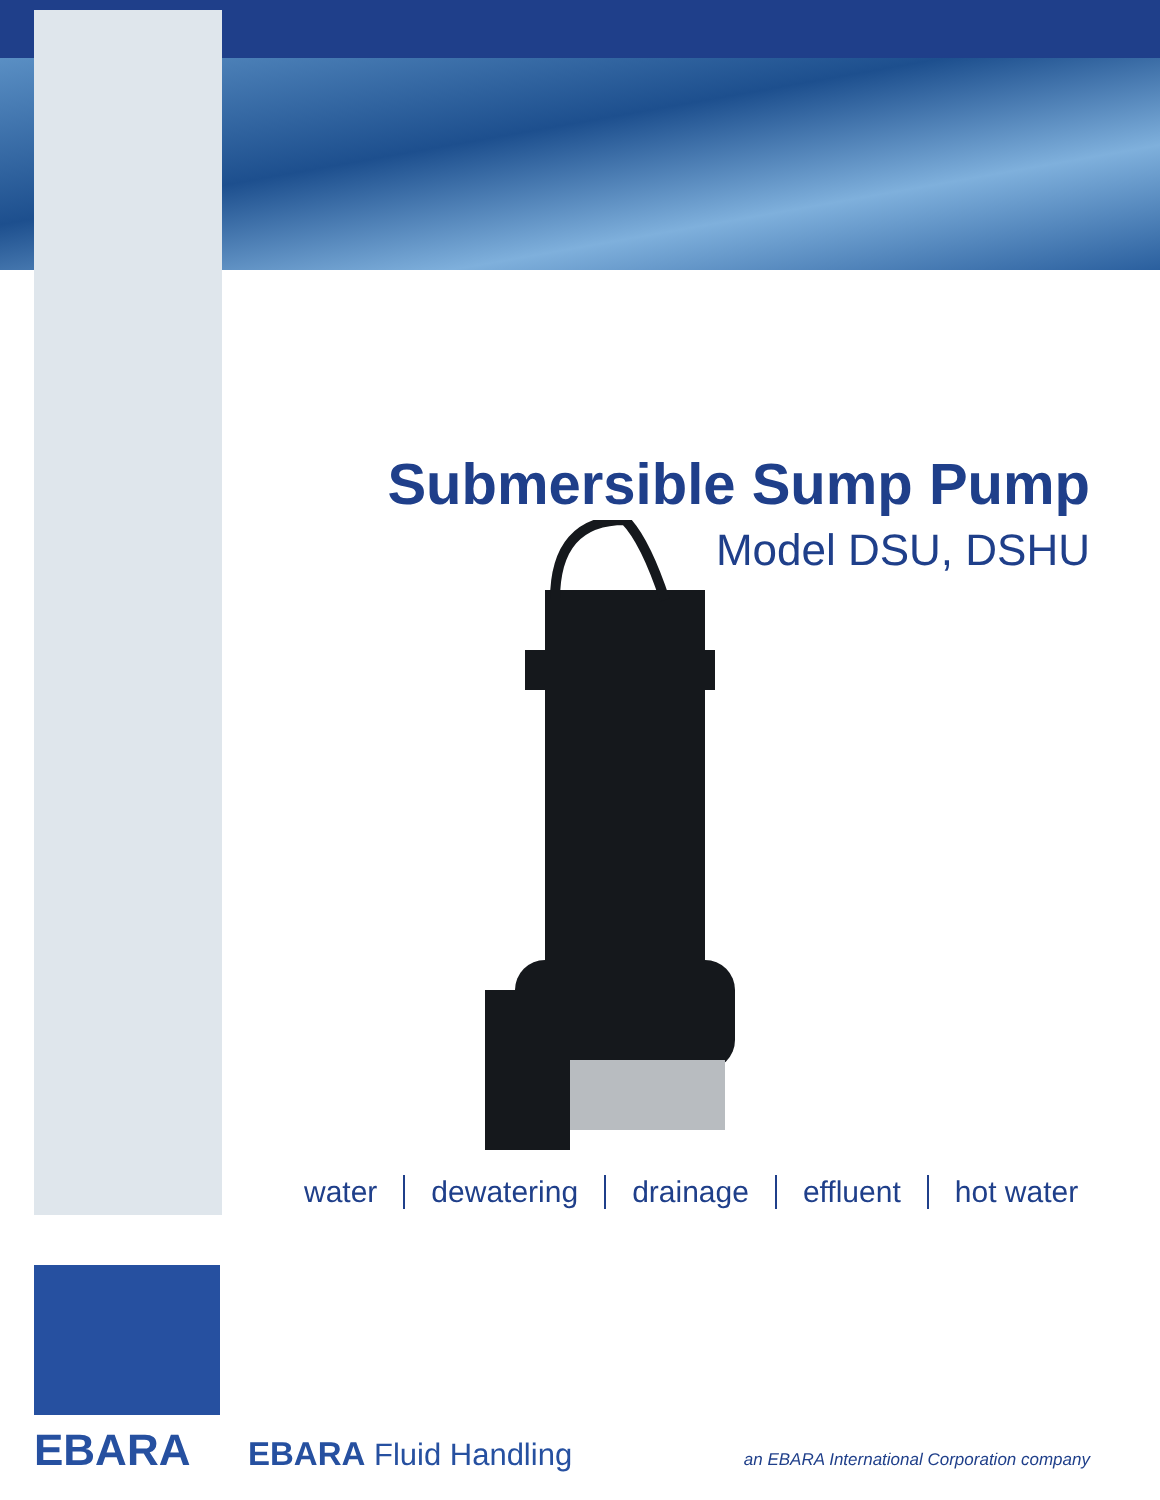Submersible Sump Pump
Model DSU, DSHU
water dewatering drainage effluent hot water
EBARA EBARA Fluid Handling
an EBARA International Corporation company